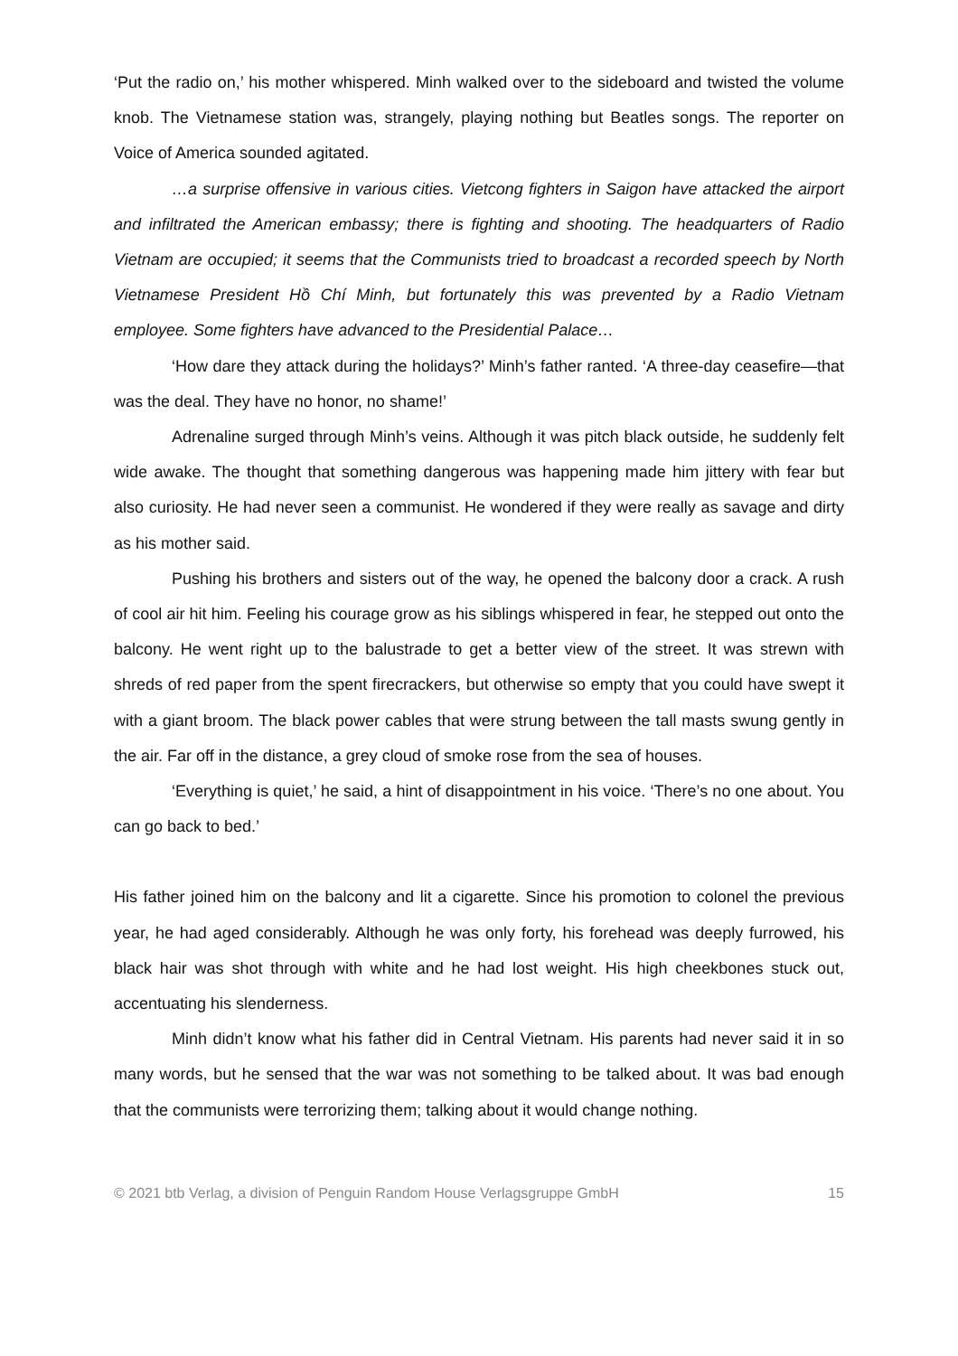‘Put the radio on,’ his mother whispered. Minh walked over to the sideboard and twisted the volume knob. The Vietnamese station was, strangely, playing nothing but Beatles songs. The reporter on Voice of America sounded agitated.
…a surprise offensive in various cities. Vietcong fighters in Saigon have attacked the airport and infiltrated the American embassy; there is fighting and shooting. The headquarters of Radio Vietnam are occupied; it seems that the Communists tried to broadcast a recorded speech by North Vietnamese President Hồ Chí Minh, but fortunately this was prevented by a Radio Vietnam employee. Some fighters have advanced to the Presidential Palace…
‘How dare they attack during the holidays?’ Minh’s father ranted. ‘A three-day ceasefire—that was the deal. They have no honor, no shame!’
Adrenaline surged through Minh’s veins. Although it was pitch black outside, he suddenly felt wide awake. The thought that something dangerous was happening made him jittery with fear but also curiosity. He had never seen a communist. He wondered if they were really as savage and dirty as his mother said.
Pushing his brothers and sisters out of the way, he opened the balcony door a crack. A rush of cool air hit him. Feeling his courage grow as his siblings whispered in fear, he stepped out onto the balcony. He went right up to the balustrade to get a better view of the street. It was strewn with shreds of red paper from the spent firecrackers, but otherwise so empty that you could have swept it with a giant broom. The black power cables that were strung between the tall masts swung gently in the air. Far off in the distance, a grey cloud of smoke rose from the sea of houses.
‘Everything is quiet,’ he said, a hint of disappointment in his voice. ‘There’s no one about. You can go back to bed.’
His father joined him on the balcony and lit a cigarette. Since his promotion to colonel the previous year, he had aged considerably. Although he was only forty, his forehead was deeply furrowed, his black hair was shot through with white and he had lost weight. His high cheekbones stuck out, accentuating his slenderness.
Minh didn’t know what his father did in Central Vietnam. His parents had never said it in so many words, but he sensed that the war was not something to be talked about. It was bad enough that the communists were terrorizing them; talking about it would change nothing.
© 2021 btb Verlag, a division of Penguin Random House Verlagsgruppe GmbH 15